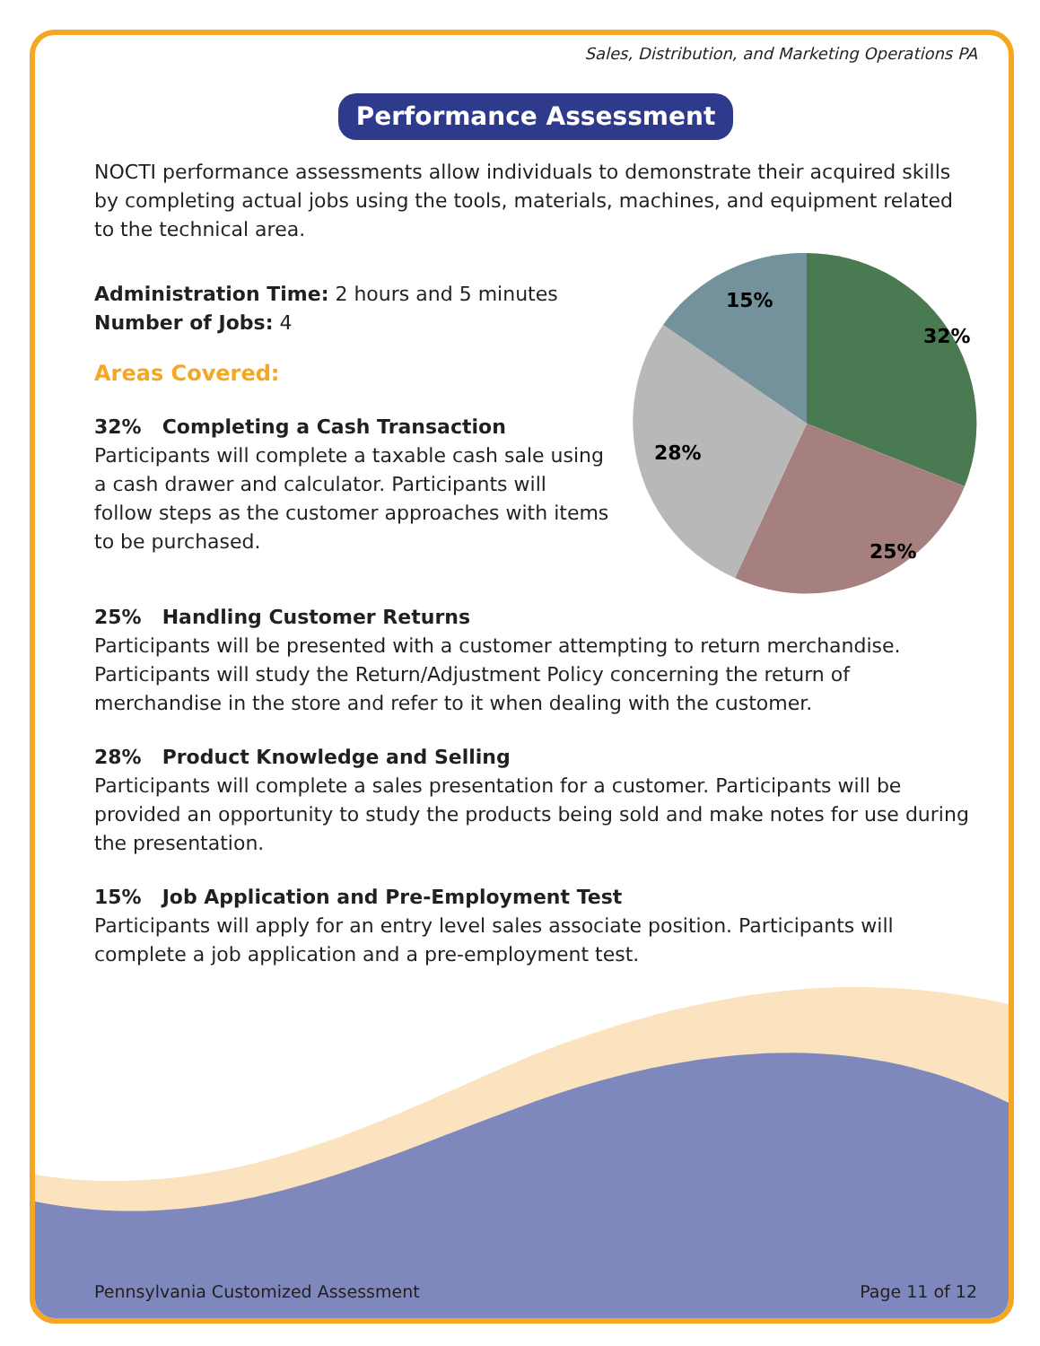Sales, Distribution, and Marketing Operations PA
Performance Assessment
NOCTI performance assessments allow individuals to demonstrate their acquired skills by completing actual jobs using the tools, materials, machines, and equipment related to the technical area.
32%
25%
28%
15%
Administration Time: 2 hours and 5 minutes
Number of Jobs: 4
Areas Covered:
32% Completing a Cash Transaction
Participants will complete a taxable cash sale using a cash drawer and calculator. Participants will follow steps as the customer approaches with items to be purchased.
25% Handling Customer Returns
Participants will be presented with a customer attempting to return merchandise. Participants will study the Return/Adjustment Policy concerning the return of merchandise in the store and refer to it when dealing with the customer.
28% Product Knowledge and Selling
Participants will complete a sales presentation for a customer. Participants will be provided an opportunity to study the products being sold and make notes for use during the presentation.
15% Job Application and Pre-Employment Test
Participants will apply for an entry level sales associate position. Participants will complete a job application and a pre-employment test.
Pennsylvania Customized Assessment Page 11 of 12